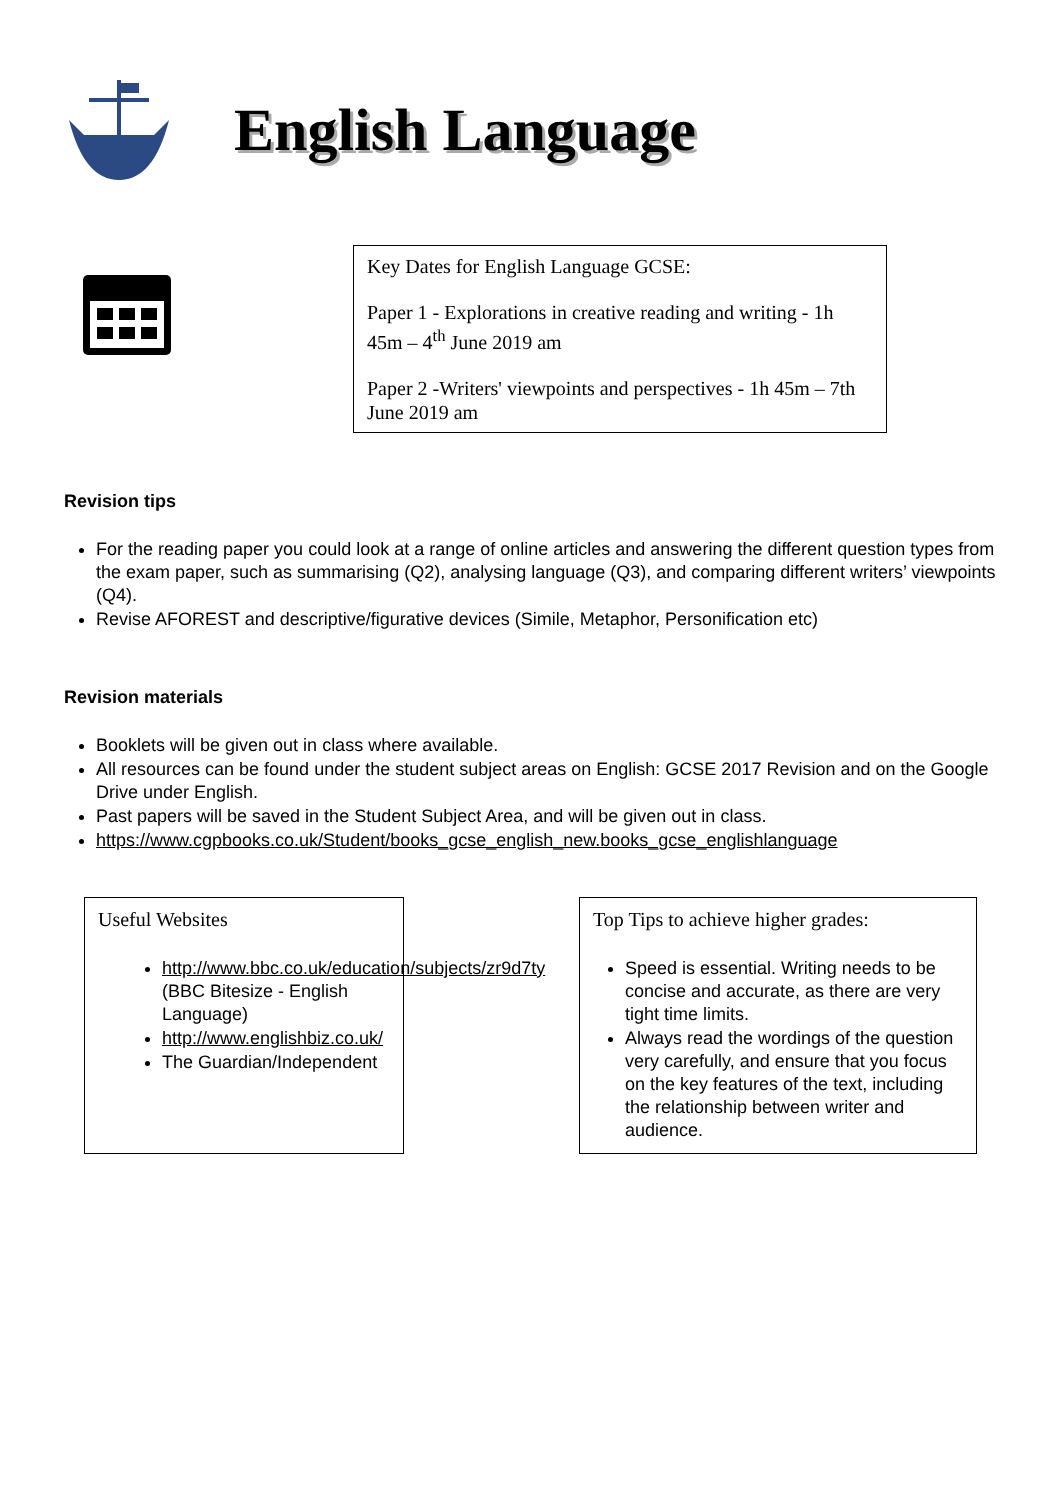English Language
Key Dates for English Language GCSE:
Paper 1 - Explorations in creative reading and writing - 1h 45m – 4<sup>th</sup> June 2019 am
Paper 2 -Writers' viewpoints and perspectives - 1h 45m – 7th June 2019 am
Revision tips
For the reading paper you could look at a range of online articles and answering the different question types from the exam paper, such as summarising (Q2), analysing language (Q3), and comparing different writers’ viewpoints (Q4).
Revise AFOREST and descriptive/figurative devices (Simile, Metaphor, Personification etc)
Revision materials
Booklets will be given out in class where available.
All resources can be found under the student subject areas on English: GCSE 2017 Revision and on the Google Drive under English.
Past papers will be saved in the Student Subject Area, and will be given out in class.
https://www.cgpbooks.co.uk/Student/books_gcse_english_new.books_gcse_englishlanguage
Useful Websites
http://www.bbc.co.uk/education/subjects/zr9d7ty (BBC Bitesize - English Language)
http://www.englishbiz.co.uk/
The Guardian/Independent
Top Tips to achieve higher grades:
Speed is essential. Writing needs to be concise and accurate, as there are very tight time limits.
Always read the wordings of the question very carefully, and ensure that you focus on the key features of the text, including the relationship between writer and audience.